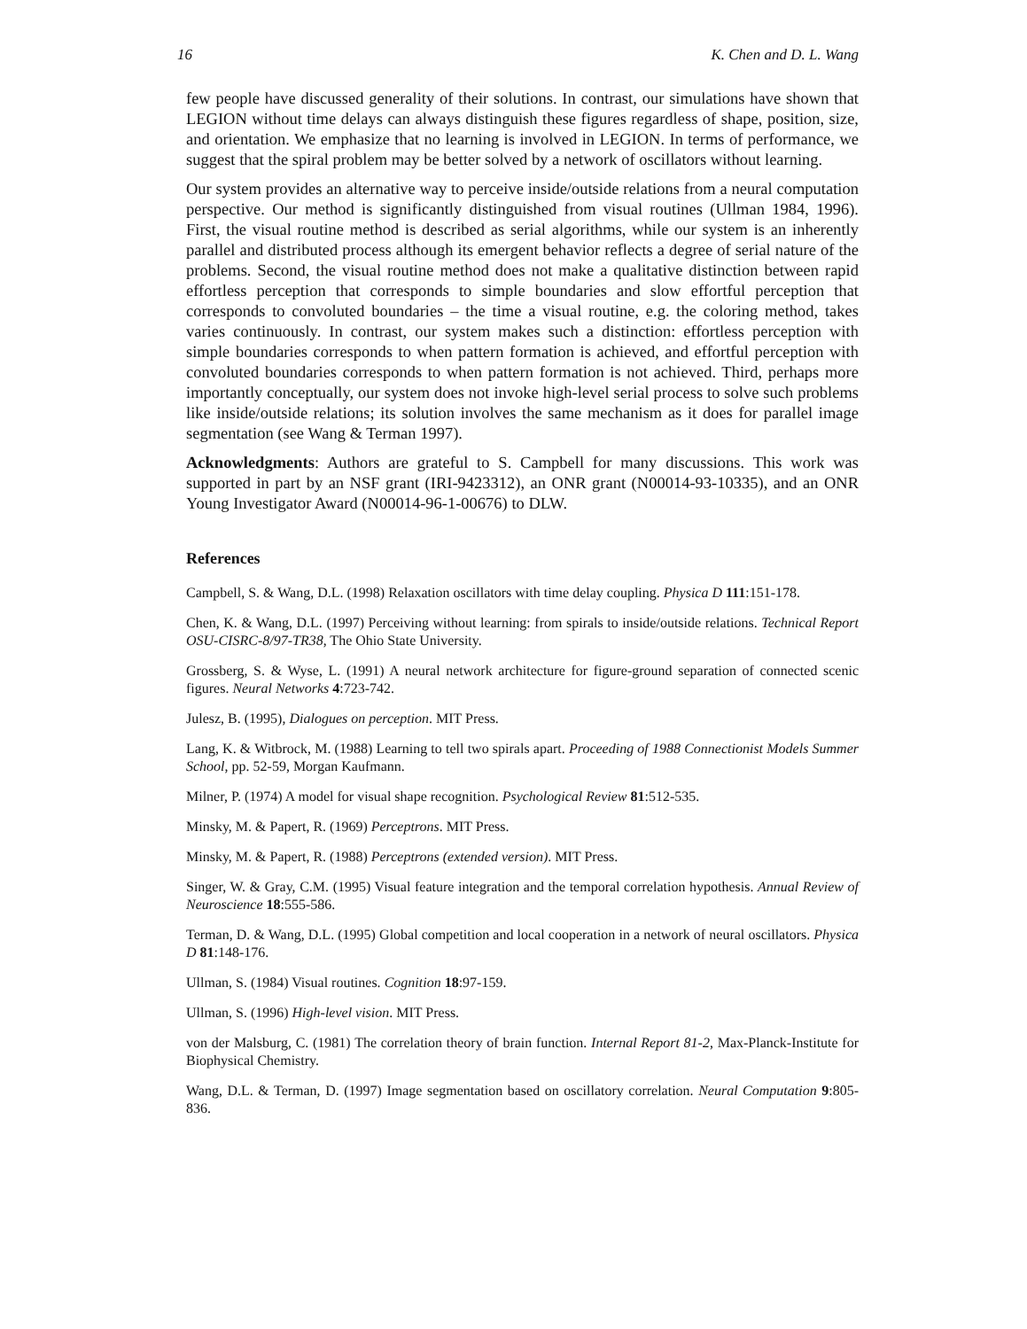16 K. Chen and D. L. Wang
few people have discussed generality of their solutions. In contrast, our simulations have shown that LEGION without time delays can always distinguish these figures regardless of shape, position, size, and orientation. We emphasize that no learning is involved in LEGION. In terms of performance, we suggest that the spiral problem may be better solved by a network of oscillators without learning.
Our system provides an alternative way to perceive inside/outside relations from a neural computation perspective. Our method is significantly distinguished from visual routines (Ullman 1984, 1996). First, the visual routine method is described as serial algorithms, while our system is an inherently parallel and distributed process although its emergent behavior reflects a degree of serial nature of the problems. Second, the visual routine method does not make a qualitative distinction between rapid effortless perception that corresponds to simple boundaries and slow effortful perception that corresponds to convoluted boundaries – the time a visual routine, e.g. the coloring method, takes varies continuously. In contrast, our system makes such a distinction: effortless perception with simple boundaries corresponds to when pattern formation is achieved, and effortful perception with convoluted boundaries corresponds to when pattern formation is not achieved. Third, perhaps more importantly conceptually, our system does not invoke high-level serial process to solve such problems like inside/outside relations; its solution involves the same mechanism as it does for parallel image segmentation (see Wang & Terman 1997).
Acknowledgments: Authors are grateful to S. Campbell for many discussions. This work was supported in part by an NSF grant (IRI-9423312), an ONR grant (N00014-93-10335), and an ONR Young Investigator Award (N00014-96-1-00676) to DLW.
References
Campbell, S. & Wang, D.L. (1998) Relaxation oscillators with time delay coupling. Physica D 111:151-178.
Chen, K. & Wang, D.L. (1997) Perceiving without learning: from spirals to inside/outside relations. Technical Report OSU-CISRC-8/97-TR38, The Ohio State University.
Grossberg, S. & Wyse, L. (1991) A neural network architecture for figure-ground separation of connected scenic figures. Neural Networks 4:723-742.
Julesz, B. (1995), Dialogues on perception. MIT Press.
Lang, K. & Witbrock, M. (1988) Learning to tell two spirals apart. Proceeding of 1988 Connectionist Models Summer School, pp. 52-59, Morgan Kaufmann.
Milner, P. (1974) A model for visual shape recognition. Psychological Review 81:512-535.
Minsky, M. & Papert, R. (1969) Perceptrons. MIT Press.
Minsky, M. & Papert, R. (1988) Perceptrons (extended version). MIT Press.
Singer, W. & Gray, C.M. (1995) Visual feature integration and the temporal correlation hypothesis. Annual Review of Neuroscience 18:555-586.
Terman, D. & Wang, D.L. (1995) Global competition and local cooperation in a network of neural oscillators. Physica D 81:148-176.
Ullman, S. (1984) Visual routines. Cognition 18:97-159.
Ullman, S. (1996) High-level vision. MIT Press.
von der Malsburg, C. (1981) The correlation theory of brain function. Internal Report 81-2, Max-Planck-Institute for Biophysical Chemistry.
Wang, D.L. & Terman, D. (1997) Image segmentation based on oscillatory correlation. Neural Computation 9:805-836.